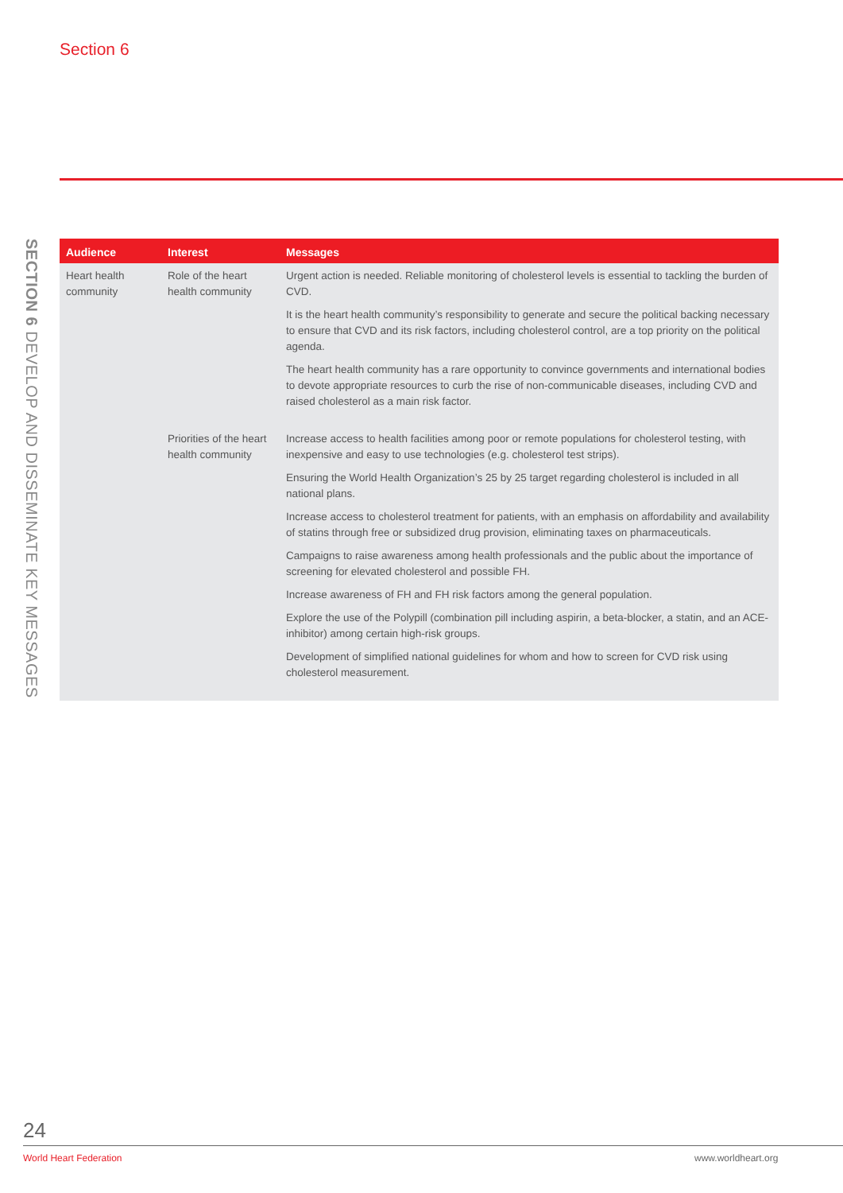Section 6
SECTION 6 DEVELOP AND DISSEMINATE KEY MESSAGES
| Audience | Interest | Messages |
| --- | --- | --- |
| Heart health community | Role of the heart health community | Urgent action is needed. Reliable monitoring of cholesterol levels is essential to tackling the burden of CVD. It is the heart health community’s responsibility to generate and secure the political backing necessary to ensure that CVD and its risk factors, including cholesterol control, are a top priority on the political agenda. The heart health community has a rare opportunity to convince governments and international bodies to devote appropriate resources to curb the rise of non-communicable diseases, including CVD and raised cholesterol as a main risk factor. |
| | Priorities of the heart health community | Increase access to health facilities among poor or remote populations for cholesterol testing, with inexpensive and easy to use technologies (e.g. cholesterol test strips). Ensuring the World Health Organization’s 25 by 25 target regarding cholesterol is included in all national plans. Increase access to cholesterol treatment for patients, with an emphasis on affordability and availability of statins through free or subsidized drug provision, eliminating taxes on pharmaceuticals. Campaigns to raise awareness among health professionals and the public about the importance of screening for elevated cholesterol and possible FH. Increase awareness of FH and FH risk factors among the general population. Explore the use of the Polypill (combination pill including aspirin, a beta-blocker, a statin, and an ACE-inhibitor) among certain high-risk groups. Development of simplified national guidelines for whom and how to screen for CVD risk using cholesterol measurement. |
24
World Heart Federation www.worldheart.org